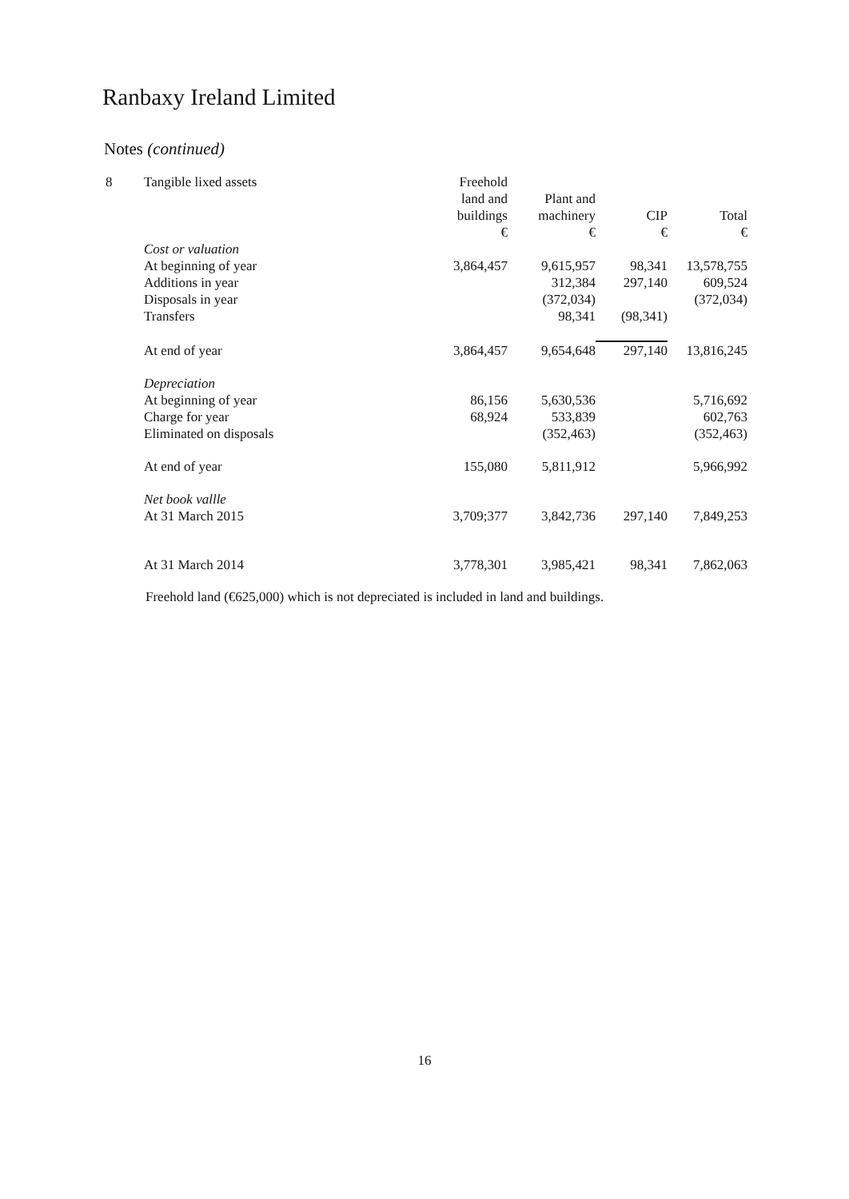Ranbaxy Ireland Limited
Notes (continued)
| 8 | Tangible lixed assets | Freehold land and buildings € | Plant and machinery € | CIP € | Total € |
| --- | --- | --- | --- | --- | --- |
| | Cost or valuation | | | | |
| | At beginning of year | 3,864,457 | 9,615,957 | 98,341 | 13,578,755 |
| | Additions in year | | 312,384 | 297,140 | 609,524 |
| | Disposals in year | | (372,034) | | (372,034) |
| | Transfers | | 98,341 | (98,341) | |
| | At end of year | 3,864,457 | 9,654,648 | 297,140 | 13,816,245 |
| | Depreciation | | | | |
| | At beginning of year | 86,156 | 5,630,536 | | 5,716,692 |
| | Charge for year | 68,924 | 533,839 | | 602,763 |
| | Eliminated on disposals | | (352,463) | | (352,463) |
| | At end of year | 155,080 | 5,811,912 | | 5,966,992 |
| | Net book vallle | | | | |
| | At 31 March 2015 | 3,709;377 | 3,842,736 | 297,140 | 7,849,253 |
| | At 31 March 2014 | 3,778,301 | 3,985,421 | 98,341 | 7,862,063 |
Freehold land (€625,000) which is not depreciated is included in land and buildings.
16